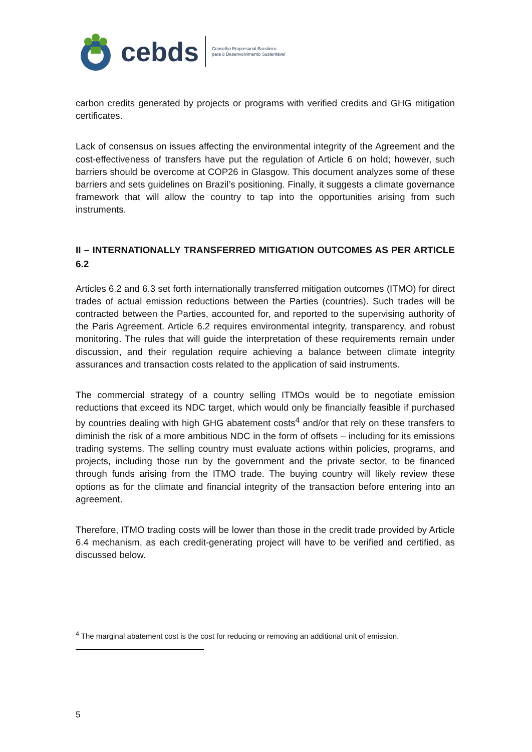cebds Conselho Empresarial Brasileiro
para o Desenvolvimento Sustentável
carbon credits generated by projects or programs with verified credits and GHG mitigation certificates.
Lack of consensus on issues affecting the environmental integrity of the Agreement and the cost-effectiveness of transfers have put the regulation of Article 6 on hold; however, such barriers should be overcome at COP26 in Glasgow. This document analyzes some of these barriers and sets guidelines on Brazil’s positioning. Finally, it suggests a climate governance framework that will allow the country to tap into the opportunities arising from such instruments.
II – INTERNATIONALLY TRANSFERRED MITIGATION OUTCOMES AS PER ARTICLE 6.2
Articles 6.2 and 6.3 set forth internationally transferred mitigation outcomes (ITMO) for direct trades of actual emission reductions between the Parties (countries). Such trades will be contracted between the Parties, accounted for, and reported to the supervising authority of the Paris Agreement. Article 6.2 requires environmental integrity, transparency, and robust monitoring. The rules that will guide the interpretation of these requirements remain under discussion, and their regulation require achieving a balance between climate integrity assurances and transaction costs related to the application of said instruments.
The commercial strategy of a country selling ITMOs would be to negotiate emission reductions that exceed its NDC target, which would only be financially feasible if purchased by countries dealing with high GHG abatement costs<sup>4</sup> and/or that rely on these transfers to diminish the risk of a more ambitious NDC in the form of offsets – including for its emissions trading systems. The selling country must evaluate actions within policies, programs, and projects, including those run by the government and the private sector, to be financed through funds arising from the ITMO trade. The buying country will likely review these options as for the climate and financial integrity of the transaction before entering into an agreement.
Therefore, ITMO trading costs will be lower than those in the credit trade provided by Article 6.4 mechanism, as each credit-generating project will have to be verified and certified, as discussed below.
<sup>4</sup> The marginal abatement cost is the cost for reducing or removing an additional unit of emission.
5